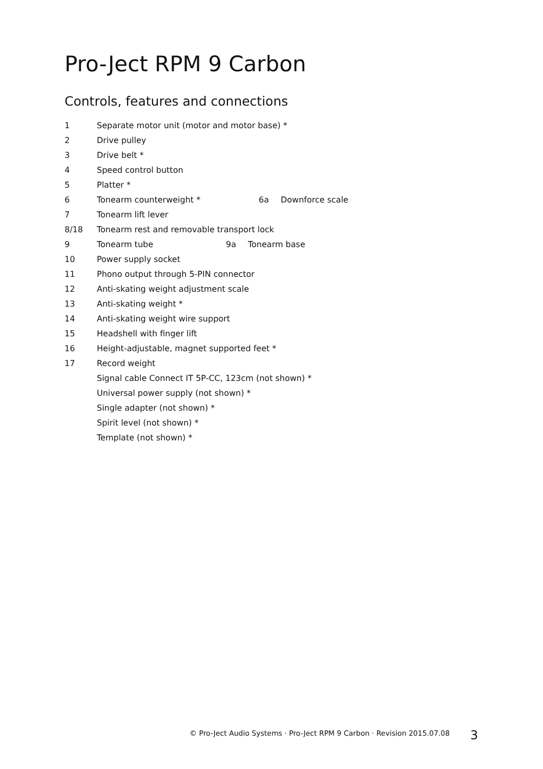Pro-Ject RPM 9 Carbon
Controls, features and connections
1 Separate motor unit (motor and motor base) *
2 Drive pulley
3 Drive belt *
4 Speed control button
5 Platter *
6 Tonearm counterweight * 6a Downforce scale
7 Tonearm lift lever
8/18 Tonearm rest and removable transport lock
9 Tonearm tube 9a Tonearm base
10 Power supply socket
11 Phono output through 5-PIN connector
12 Anti-skating weight adjustment scale
13 Anti-skating weight *
14 Anti-skating weight wire support
15 Headshell with finger lift
16 Height-adjustable, magnet supported feet *
17 Record weight
Signal cable Connect IT 5P-CC, 123cm (not shown) *
Universal power supply (not shown) *
Single adapter (not shown) *
Spirit level (not shown) *
Template (not shown) *
© Pro-Ject Audio Systems · Pro-Ject RPM 9 Carbon · Revision 2015.07.08
3